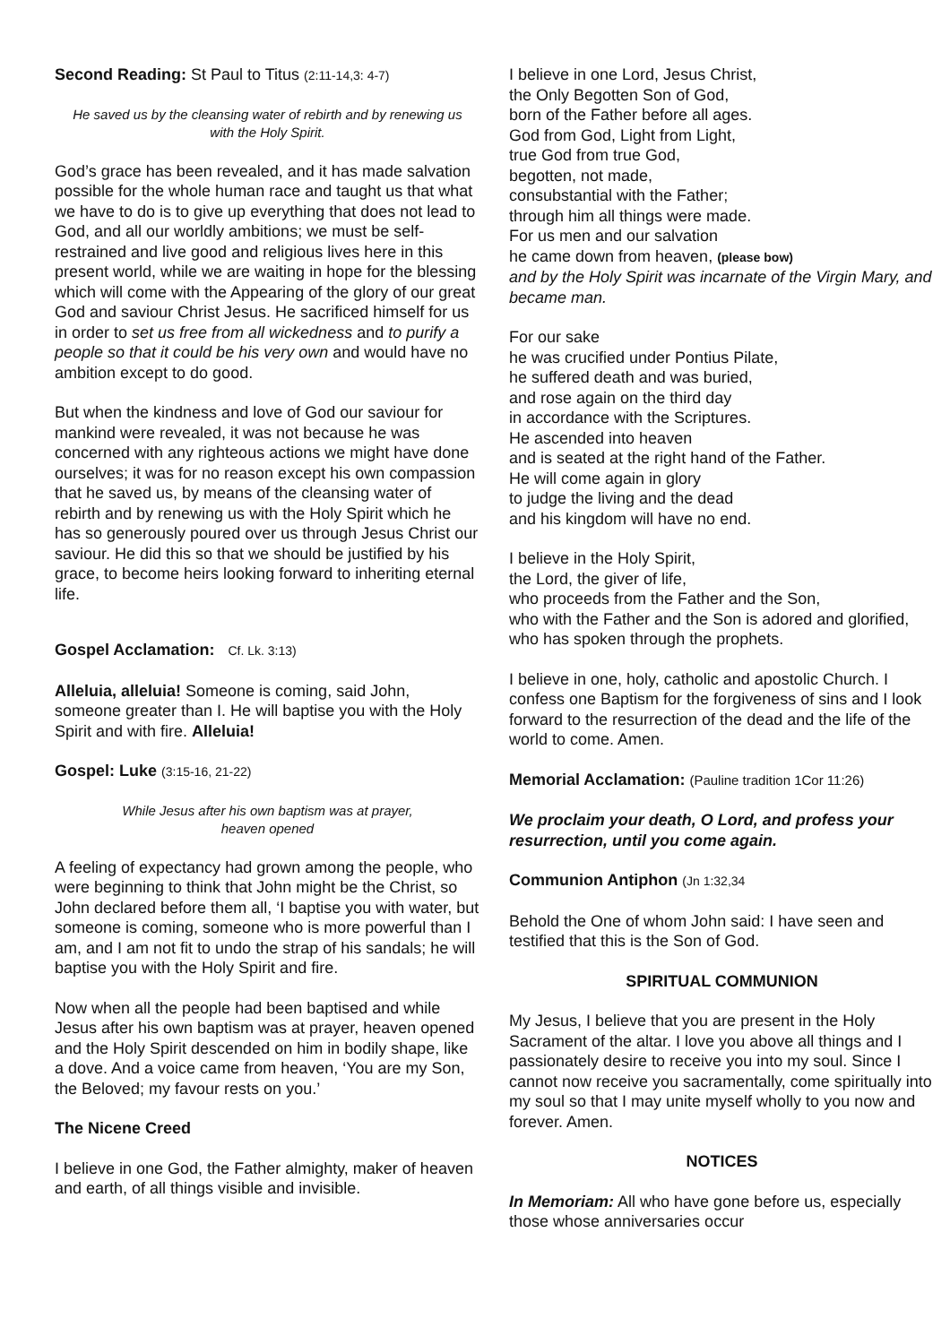Second Reading: St Paul to Titus (2:11-14,3: 4-7)
He saved us by the cleansing water of rebirth and by renewing us with the Holy Spirit.
God’s grace has been revealed, and it has made salvation possible for the whole human race and taught us that what we have to do is to give up everything that does not lead to God, and all our worldly ambitions; we must be self-restrained and live good and religious lives here in this present world, while we are waiting in hope for the blessing which will come with the Appearing of the glory of our great God and saviour Christ Jesus. He sacrificed himself for us in order to set us free from all wickedness and to purify a people so that it could be his very own and would have no ambition except to do good.
But when the kindness and love of God our saviour for mankind were revealed, it was not because he was concerned with any righteous actions we might have done ourselves; it was for no reason except his own compassion that he saved us, by means of the cleansing water of rebirth and by renewing us with the Holy Spirit which he has so generously poured over us through Jesus Christ our saviour. He did this so that we should be justified by his grace, to become heirs looking forward to inheriting eternal life.
Gospel Acclamation: Cf. Lk. 3:13)
Alleluia, alleluia! Someone is coming, said John, someone greater than I. He will baptise you with the Holy Spirit and with fire. Alleluia!
Gospel: Luke (3:15-16, 21-22)
While Jesus after his own baptism was at prayer,
heaven opened
A feeling of expectancy had grown among the people, who were beginning to think that John might be the Christ, so John declared before them all, ‘I baptise you with water, but someone is coming, someone who is more powerful than I am, and I am not fit to undo the strap of his sandals; he will baptise you with the Holy Spirit and fire.
Now when all the people had been baptised and while Jesus after his own baptism was at prayer, heaven opened and the Holy Spirit descended on him in bodily shape, like a dove. And a voice came from heaven, ‘You are my Son, the Beloved; my favour rests on you.’
The Nicene Creed
I believe in one God, the Father almighty, maker of heaven and earth, of all things visible and invisible.
I believe in one Lord, Jesus Christ,
the Only Begotten Son of God,
born of the Father before all ages.
God from God, Light from Light,
true God from true God,
begotten, not made,
consubstantial with the Father;
through him all things were made.
For us men and our salvation
he came down from heaven, (please bow)
and by the Holy Spirit was incarnate of the Virgin Mary, and became man.
For our sake
he was crucified under Pontius Pilate,
he suffered death and was buried,
and rose again on the third day
in accordance with the Scriptures.
He ascended into heaven
and is seated at the right hand of the Father.
He will come again in glory
to judge the living and the dead
and his kingdom will have no end.
I believe in the Holy Spirit,
the Lord, the giver of life,
who proceeds from the Father and the Son,
who with the Father and the Son is adored and glorified, who has spoken through the prophets.
I believe in one, holy, catholic and apostolic Church. I confess one Baptism for the forgiveness of sins and I look forward to the resurrection of the dead and the life of the world to come. Amen.
Memorial Acclamation: (Pauline tradition 1Cor 11:26)
We proclaim your death, O Lord, and profess your resurrection, until you come again.
Communion Antiphon (Jn 1:32,34
Behold the One of whom John said: I have seen and testified that this is the Son of God.
SPIRITUAL COMMUNION
My Jesus, I believe that you are present in the Holy Sacrament of the altar. I love you above all things and I passionately desire to receive you into my soul. Since I cannot now receive you sacramentally, come spiritually into my soul so that I may unite myself wholly to you now and forever. Amen.
NOTICES
In Memoriam: All who have gone before us, especially those whose anniversaries occur